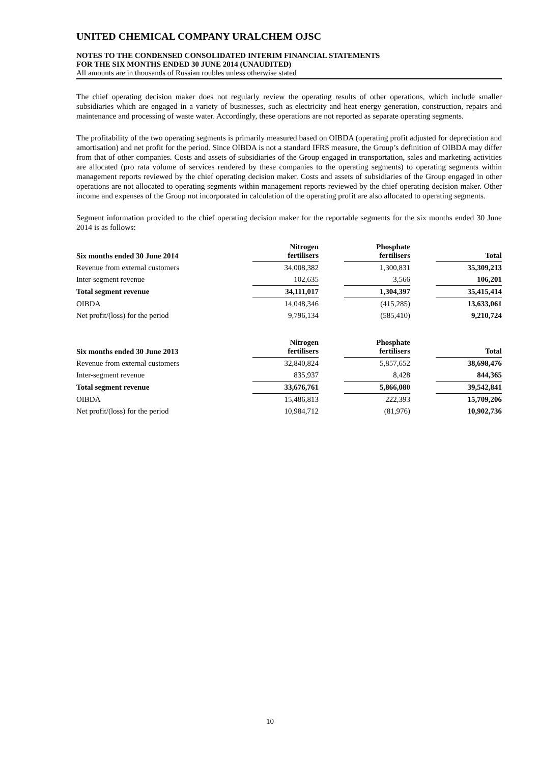UNITED CHEMICAL COMPANY URALCHEM OJSC
NOTES TO THE CONDENSED CONSOLIDATED INTERIM FINANCIAL STATEMENTS
FOR THE SIX MONTHS ENDED 30 JUNE 2014 (UNAUDITED)
All amounts are in thousands of Russian roubles unless otherwise stated
The chief operating decision maker does not regularly review the operating results of other operations, which include smaller subsidiaries which are engaged in a variety of businesses, such as electricity and heat energy generation, construction, repairs and maintenance and processing of waste water. Accordingly, these operations are not reported as separate operating segments.
The profitability of the two operating segments is primarily measured based on OIBDA (operating profit adjusted for depreciation and amortisation) and net profit for the period. Since OIBDA is not a standard IFRS measure, the Group’s definition of OIBDA may differ from that of other companies. Costs and assets of subsidiaries of the Group engaged in transportation, sales and marketing activities are allocated (pro rata volume of services rendered by these companies to the operating segments) to operating segments within management reports reviewed by the chief operating decision maker. Costs and assets of subsidiaries of the Group engaged in other operations are not allocated to operating segments within management reports reviewed by the chief operating decision maker. Other income and expenses of the Group not incorporated in calculation of the operating profit are also allocated to operating segments.
Segment information provided to the chief operating decision maker for the reportable segments for the six months ended 30 June 2014 is as follows:
| Six months ended 30 June 2014 | Nitrogen fertilisers | | Phosphate fertilisers | | Total |
| --- | --- | --- | --- | --- | --- |
| Revenue from external customers | 34,008,382 | | 1,300,831 | | 35,309,213 |
| Inter-segment revenue | 102,635 | | 3,566 | | 106,201 |
| Total segment revenue | 34,111,017 | | 1,304,397 | | 35,415,414 |
| OIBDA | 14,048,346 | | (415,285) | | 13,633,061 |
| Net profit/(loss) for the period | 9,796,134 | | (585,410) | | 9,210,724 |
| Six months ended 30 June 2013 | Nitrogen fertilisers | | Phosphate fertilisers | | Total |
| --- | --- | --- | --- | --- | --- |
| Revenue from external customers | 32,840,824 | | 5,857,652 | | 38,698,476 |
| Inter-segment revenue | 835,937 | | 8,428 | | 844,365 |
| Total segment revenue | 33,676,761 | | 5,866,080 | | 39,542,841 |
| OIBDA | 15,486,813 | | 222,393 | | 15,709,206 |
| Net profit/(loss) for the period | 10,984,712 | | (81,976) | | 10,902,736 |
10